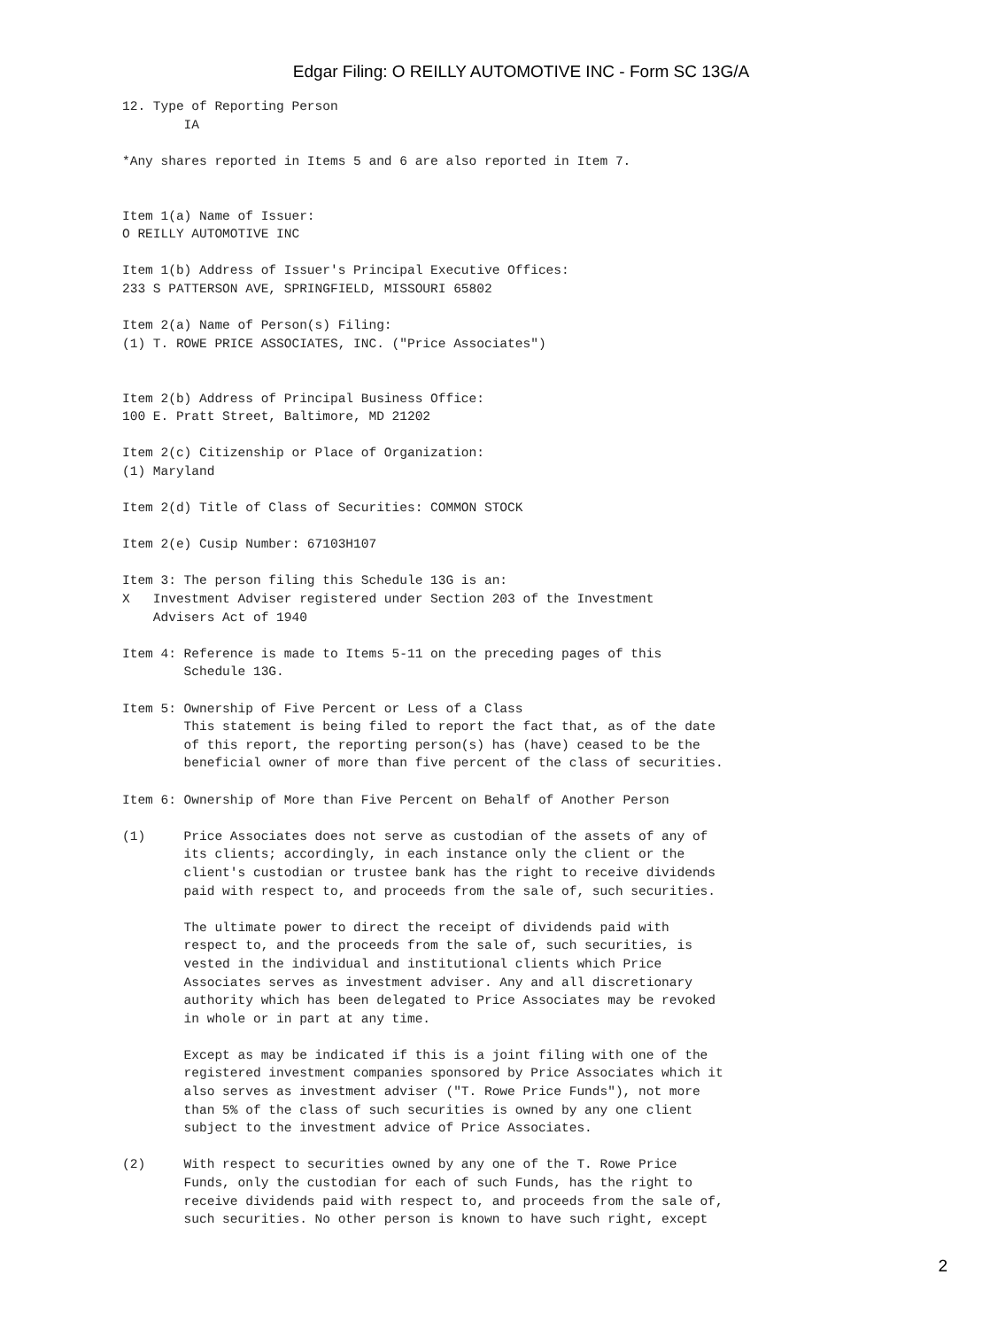Edgar Filing: O REILLY AUTOMOTIVE INC - Form SC 13G/A
12. Type of Reporting Person
        IA

*Any shares reported in Items 5 and 6 are also reported in Item 7.


Item 1(a) Name of Issuer:
O REILLY AUTOMOTIVE INC

Item 1(b) Address of Issuer's Principal Executive Offices:
233 S PATTERSON AVE, SPRINGFIELD, MISSOURI 65802

Item 2(a) Name of Person(s) Filing:
(1) T. ROWE PRICE ASSOCIATES, INC. ("Price Associates")


Item 2(b) Address of Principal Business Office:
100 E. Pratt Street, Baltimore, MD 21202

Item 2(c) Citizenship or Place of Organization:
(1) Maryland

Item 2(d) Title of Class of Securities: COMMON STOCK

Item 2(e) Cusip Number: 67103H107

Item 3: The person filing this Schedule 13G is an:
X   Investment Adviser registered under Section 203 of the Investment
    Advisers Act of 1940

Item 4: Reference is made to Items 5-11 on the preceding pages of this
        Schedule 13G.

Item 5: Ownership of Five Percent or Less of a Class
        This statement is being filed to report the fact that, as of the date
        of this report, the reporting person(s) has (have) ceased to be the
        beneficial owner of more than five percent of the class of securities.

Item 6: Ownership of More than Five Percent on Behalf of Another Person

(1)     Price Associates does not serve as custodian of the assets of any of
        its clients; accordingly, in each instance only the client or the
        client's custodian or trustee bank has the right to receive dividends
        paid with respect to, and proceeds from the sale of, such securities.

        The ultimate power to direct the receipt of dividends paid with
        respect to, and the proceeds from the sale of, such securities, is
        vested in the individual and institutional clients which Price
        Associates serves as investment adviser. Any and all discretionary
        authority which has been delegated to Price Associates may be revoked
        in whole or in part at any time.

        Except as may be indicated if this is a joint filing with one of the
        registered investment companies sponsored by Price Associates which it
        also serves as investment adviser ("T. Rowe Price Funds"), not more
        than 5% of the class of such securities is owned by any one client
        subject to the investment advice of Price Associates.

(2)     With respect to securities owned by any one of the T. Rowe Price
        Funds, only the custodian for each of such Funds, has the right to
        receive dividends paid with respect to, and proceeds from the sale of,
        such securities. No other person is known to have such right, except
2